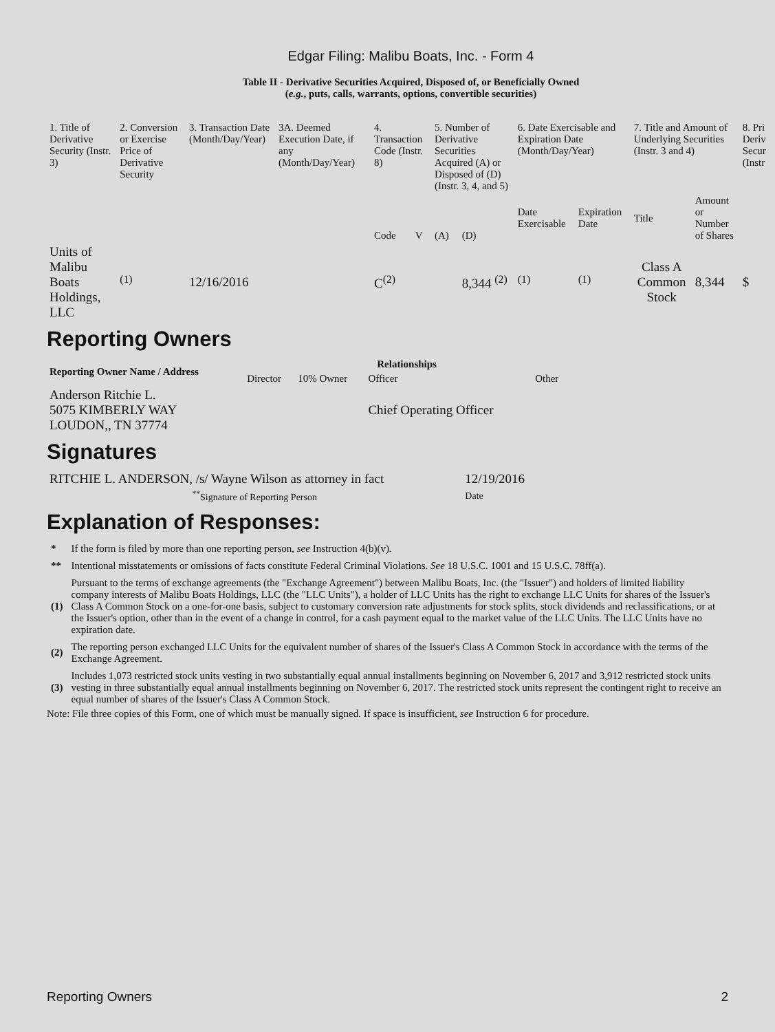Edgar Filing: Malibu Boats, Inc. - Form 4
Table II - Derivative Securities Acquired, Disposed of, or Beneficially Owned
(e.g., puts, calls, warrants, options, convertible securities)
| 1. Title of Derivative Security (Instr. 3) | 2. Conversion or Exercise Price of Derivative Security | 3. Transaction Date (Month/Day/Year) | 3A. Deemed Execution Date, if any (Month/Day/Year) | 4. Transaction Code (Instr. 8) | | 5. Number of Derivative Securities Acquired (A) or Disposed of (D) (Instr. 3, 4, and 5) | | 6. Date Exercisable and Expiration Date (Month/Day/Year) | | 7. Title and Amount of Underlying Securities (Instr. 3 and 4) | | 8. Pri Deriv Secur (Instr |
| --- | --- | --- | --- | --- | --- | --- | --- | --- | --- | --- | --- | --- |
| | | | | Code | V | (A) | (D) | Date Exercisable | Expiration Date | Title | Amount or Number of Shares | |
| Units of Malibu Boats Holdings, LLC | <sup>(1)</sup> | 12/16/2016 | | C<sup>(2)</sup> | | | 8,344 <sup>(2)</sup> | <sup>(1)</sup> | <sup>(1)</sup> | Class A Common Stock | 8,344 | $ |
Reporting Owners
| Reporting Owner Name / Address | Relationships | | | |
| --- | --- | --- | --- | --- |
| | Director | 10% Owner | Officer | Other |
| Anderson Ritchie L. 5075 KIMBERLY WAY LOUDON,, TN 37774 | | | Chief Operating Officer | |
Signatures
| RITCHIE L. ANDERSON, /s/ Wayne Wilson as attorney in fact | 12/19/2016 |
| <sup>**</sup> Signature of Reporting Person | Date |
Explanation of Responses:
| * | If the form is filed by more than one reporting person, see Instruction 4(b)(v). |
| ** | Intentional misstatements or omissions of facts constitute Federal Criminal Violations. See 18 U.S.C. 1001 and 15 U.S.C. 78ff(a). |
| (1) | Pursuant to the terms of exchange agreements (the "Exchange Agreement") between Malibu Boats, Inc. (the "Issuer") and holders of limited liability company interests of Malibu Boats Holdings, LLC (the "LLC Units"), a holder of LLC Units has the right to exchange LLC Units for shares of the Issuer's Class A Common Stock on a one-for-one basis, subject to customary conversion rate adjustments for stock splits, stock dividends and reclassifications, or at the Issuer's option, other than in the event of a change in control, for a cash payment equal to the market value of the LLC Units. The LLC Units have no expiration date. |
| (2) | The reporting person exchanged LLC Units for the equivalent number of shares of the Issuer's Class A Common Stock in accordance with the terms of the Exchange Agreement. |
| (3) | Includes 1,073 restricted stock units vesting in two substantially equal annual installments beginning on November 6, 2017 and 3,912 restricted stock units vesting in three substantially equal annual installments beginning on November 6, 2017. The restricted stock units represent the contingent right to receive an equal number of shares of the Issuer's Class A Common Stock. |
Note: File three copies of this Form, one of which must be manually signed. If space is insufficient, see Instruction 6 for procedure.
Reporting Owners 2